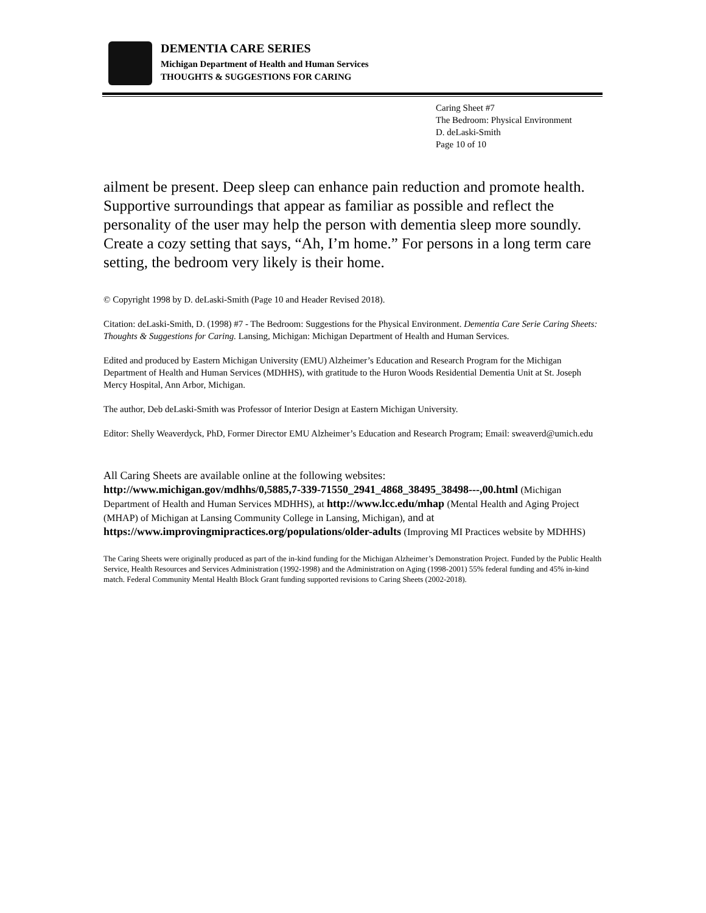DEMENTIA CARE SERIES
Michigan Department of Health and Human Services
THOUGHTS & SUGGESTIONS FOR CARING
Caring Sheet #7
The Bedroom: Physical Environment
D. deLaski-Smith
Page 10 of 10
ailment be present. Deep sleep can enhance pain reduction and promote health. Supportive surroundings that appear as familiar as possible and reflect the personality of the user may help the person with dementia sleep more soundly. Create a cozy setting that says, “Ah, I’m home.” For persons in a long term care setting, the bedroom very likely is their home.
© Copyright 1998 by D. deLaski-Smith (Page 10 and Header Revised 2018).
Citation: deLaski-Smith, D. (1998) #7 - The Bedroom: Suggestions for the Physical Environment. Dementia Care Serie Caring Sheets: Thoughts & Suggestions for Caring. Lansing, Michigan: Michigan Department of Health and Human Services.
Edited and produced by Eastern Michigan University (EMU) Alzheimer’s Education and Research Program for the Michigan Department of Health and Human Services (MDHHS), with gratitude to the Huron Woods Residential Dementia Unit at St. Joseph Mercy Hospital, Ann Arbor, Michigan.
The author, Deb deLaski-Smith was Professor of Interior Design at Eastern Michigan University.
Editor: Shelly Weaverdyck, PhD, Former Director EMU Alzheimer’s Education and Research Program; Email: sweaverd@umich.edu
All Caring Sheets are available online at the following websites:
http://www.michigan.gov/mdhhs/0,5885,7-339-71550_2941_4868_38495_38498---,00.html (Michigan Department of Health and Human Services MDHHS), at http://www.lcc.edu/mhap (Mental Health and Aging Project (MHAP) of Michigan at Lansing Community College in Lansing, Michigan), and at https://www.improvingmipractices.org/populations/older-adults (Improving MI Practices website by MDHHS)
The Caring Sheets were originally produced as part of the in-kind funding for the Michigan Alzheimer’s Demonstration Project. Funded by the Public Health Service, Health Resources and Services Administration (1992-1998) and the Administration on Aging (1998-2001) 55% federal funding and 45% in-kind match. Federal Community Mental Health Block Grant funding supported revisions to Caring Sheets (2002-2018).